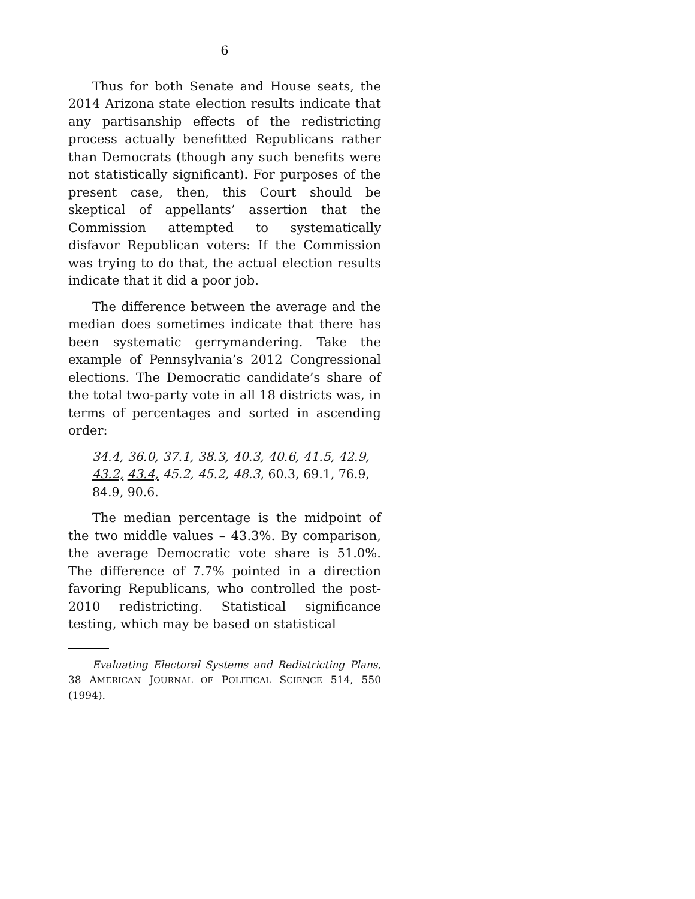6
Thus for both Senate and House seats, the 2014 Arizona state election results indicate that any partisanship effects of the redistricting process actually benefitted Republicans rather than Democrats (though any such benefits were not statistically significant). For purposes of the present case, then, this Court should be skeptical of appellants’ assertion that the Commission attempted to systematically disfavor Republican voters: If the Commission was trying to do that, the actual election results indicate that it did a poor job.
The difference between the average and the median does sometimes indicate that there has been systematic gerrymandering. Take the example of Pennsylvania’s 2012 Congressional elections. The Democratic candidate’s share of the total two-party vote in all 18 districts was, in terms of percentages and sorted in ascending order:
34.4, 36.0, 37.1, 38.3, 40.3, 40.6, 41.5, 42.9, 43.2, 43.4, 45.2, 45.2, 48.3, 60.3, 69.1, 76.9, 84.9, 90.6.
The median percentage is the midpoint of the two middle values – 43.3%. By comparison, the average Democratic vote share is 51.0%. The difference of 7.7% pointed in a direction favoring Republicans, who controlled the post-2010 redistricting. Statistical significance testing, which may be based on statistical
Evaluating Electoral Systems and Redistricting Plans, 38 AMERICAN JOURNAL OF POLITICAL SCIENCE 514, 550 (1994).